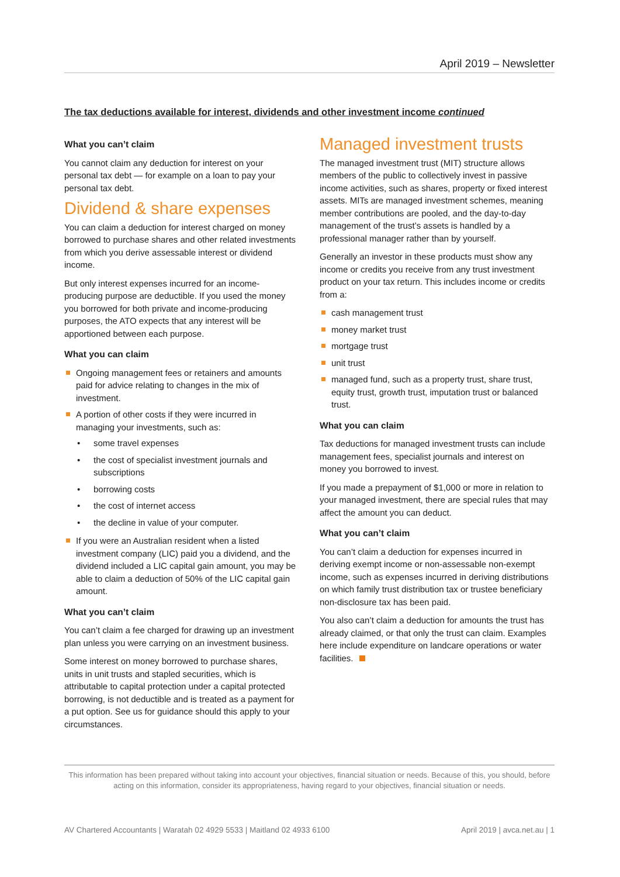April 2019 – Newsletter
The tax deductions available for interest, dividends and other investment income continued
What you can’t claim
You cannot claim any deduction for interest on your personal tax debt — for example on a loan to pay your personal tax debt.
Dividend & share expenses
You can claim a deduction for interest charged on money borrowed to purchase shares and other related investments from which you derive assessable interest or dividend income.
But only interest expenses incurred for an income-producing purpose are deductible. If you used the money you borrowed for both private and income-producing purposes, the ATO expects that any interest will be apportioned between each purpose.
What you can claim
Ongoing management fees or retainers and amounts paid for advice relating to changes in the mix of investment.
A portion of other costs if they were incurred in managing your investments, such as:
some travel expenses
the cost of specialist investment journals and subscriptions
borrowing costs
the cost of internet access
the decline in value of your computer.
If you were an Australian resident when a listed investment company (LIC) paid you a dividend, and the dividend included a LIC capital gain amount, you may be able to claim a deduction of 50% of the LIC capital gain amount.
What you can’t claim
You can’t claim a fee charged for drawing up an investment plan unless you were carrying on an investment business.
Some interest on money borrowed to purchase shares, units in unit trusts and stapled securities, which is attributable to capital protection under a capital protected borrowing, is not deductible and is treated as a payment for a put option. See us for guidance should this apply to your circumstances.
Managed investment trusts
The managed investment trust (MIT) structure allows members of the public to collectively invest in passive income activities, such as shares, property or fixed interest assets. MITs are managed investment schemes, meaning member contributions are pooled, and the day-to-day management of the trust’s assets is handled by a professional manager rather than by yourself.
Generally an investor in these products must show any income or credits you receive from any trust investment product on your tax return. This includes income or credits from a:
cash management trust
money market trust
mortgage trust
unit trust
managed fund, such as a property trust, share trust, equity trust, growth trust, imputation trust or balanced trust.
What you can claim
Tax deductions for managed investment trusts can include management fees, specialist journals and interest on money you borrowed to invest.
If you made a prepayment of $1,000 or more in relation to your managed investment, there are special rules that may affect the amount you can deduct.
What you can’t claim
You can’t claim a deduction for expenses incurred in deriving exempt income or non-assessable non-exempt income, such as expenses incurred in deriving distributions on which family trust distribution tax or trustee beneficiary non-disclosure tax has been paid.
You also can’t claim a deduction for amounts the trust has already claimed, or that only the trust can claim. Examples here include expenditure on landcare operations or water facilities.
This information has been prepared without taking into account your objectives, financial situation or needs. Because of this, you should, before acting on this information, consider its appropriateness, having regard to your objectives, financial situation or needs.
AV Chartered Accountants | Waratah 02 4929 5533 | Maitland 02 4933 6100 April 2019 | avca.net.au | 1